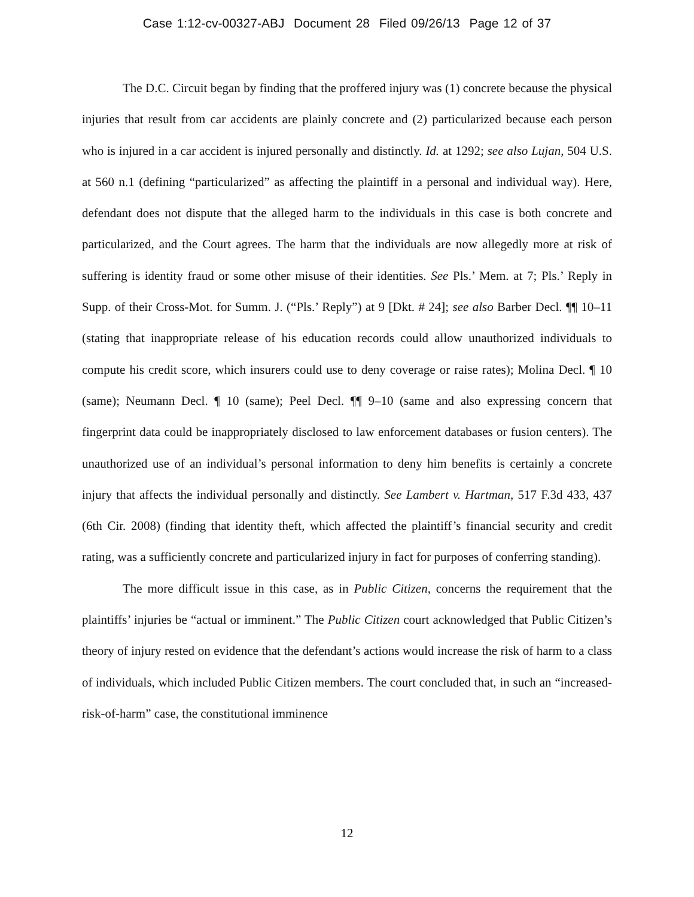Case 1:12-cv-00327-ABJ Document 28 Filed 09/26/13 Page 12 of 37
The D.C. Circuit began by finding that the proffered injury was (1) concrete because the physical injuries that result from car accidents are plainly concrete and (2) particularized because each person who is injured in a car accident is injured personally and distinctly. Id. at 1292; see also Lujan, 504 U.S. at 560 n.1 (defining “particularized” as affecting the plaintiff in a personal and individual way). Here, defendant does not dispute that the alleged harm to the individuals in this case is both concrete and particularized, and the Court agrees. The harm that the individuals are now allegedly more at risk of suffering is identity fraud or some other misuse of their identities. See Pls.’ Mem. at 7; Pls.’ Reply in Supp. of their Cross-Mot. for Summ. J. (“Pls.’ Reply”) at 9 [Dkt. # 24]; see also Barber Decl. ¶¶ 10–11 (stating that inappropriate release of his education records could allow unauthorized individuals to compute his credit score, which insurers could use to deny coverage or raise rates); Molina Decl. ¶ 10 (same); Neumann Decl. ¶ 10 (same); Peel Decl. ¶¶ 9–10 (same and also expressing concern that fingerprint data could be inappropriately disclosed to law enforcement databases or fusion centers). The unauthorized use of an individual’s personal information to deny him benefits is certainly a concrete injury that affects the individual personally and distinctly. See Lambert v. Hartman, 517 F.3d 433, 437 (6th Cir. 2008) (finding that identity theft, which affected the plaintiff’s financial security and credit rating, was a sufficiently concrete and particularized injury in fact for purposes of conferring standing).
The more difficult issue in this case, as in Public Citizen, concerns the requirement that the plaintiffs’ injuries be “actual or imminent.” The Public Citizen court acknowledged that Public Citizen’s theory of injury rested on evidence that the defendant’s actions would increase the risk of harm to a class of individuals, which included Public Citizen members. The court concluded that, in such an “increased-risk-of-harm” case, the constitutional imminence
12